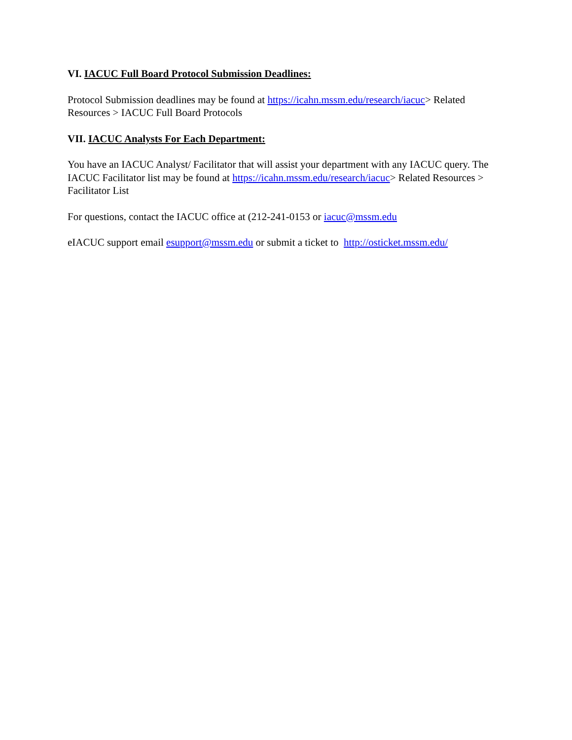VI. IACUC Full Board Protocol Submission Deadlines:
Protocol Submission deadlines may be found at https://icahn.mssm.edu/research/iacuc> Related Resources > IACUC Full Board Protocols
VII. IACUC Analysts For Each Department:
You have an IACUC Analyst/ Facilitator that will assist your department with any IACUC query. The IACUC Facilitator list may be found at https://icahn.mssm.edu/research/iacuc> Related Resources > Facilitator List
For questions, contact the IACUC office at (212-241-0153 or iacuc@mssm.edu
eIACUC support email esupport@mssm.edu or submit a ticket to http://osticket.mssm.edu/